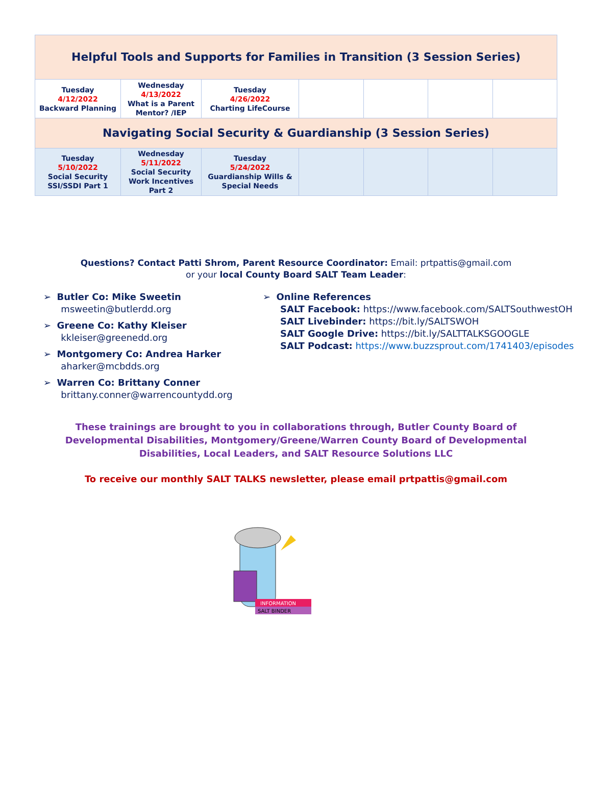| Helpful Tools and Supports for Families in Transition (3 Session Series) | | | | | | |
| --- | --- | --- | --- | --- | --- | --- |
| Tuesday 4/12/2022 Backward Planning | Wednesday 4/13/2022 What is a Parent Mentor? /IEP | Tuesday 4/26/2022 Charting LifeCourse | | | | |
| Navigating Social Security & Guardianship (3 Session Series) | | | | | | |
| Tuesday 5/10/2022 Social Security SSI/SSDI Part 1 | Wednesday 5/11/2022 Social Security Work Incentives Part 2 | Tuesday 5/24/2022 Guardianship Wills & Special Needs | | | | |
Questions? Contact Patti Shrom, Parent Resource Coordinator: Email: prtpattis@gmail.com
or your local County Board SALT Team Leader:
➢ Butler Co: Mike Sweetin
msweetin@butlerdd.org
➢ Greene Co: Kathy Kleiser
kkleiser@greenedd.org
➢ Montgomery Co: Andrea Harker
aharker@mcbdds.org
➢ Warren Co: Brittany Conner
brittany.conner@warrencountydd.org
➢ Online References
SALT Facebook: https://www.facebook.com/SALTSouthwestOH
SALT Livebinder: https://bit.ly/SALTSWOH
SALT Google Drive: https://bit.ly/SALTTALKSGOOGLE
SALT Podcast: https://www.buzzsprout.com/1741403/episodes
These trainings are brought to you in collaborations through, Butler County Board of Developmental Disabilities, Montgomery/Greene/Warren County Board of Developmental Disabilities, Local Leaders, and SALT Resource Solutions LLC
To receive our monthly SALT TALKS newsletter, please email prtpattis@gmail.com
INFORMATION
SALT BINDER